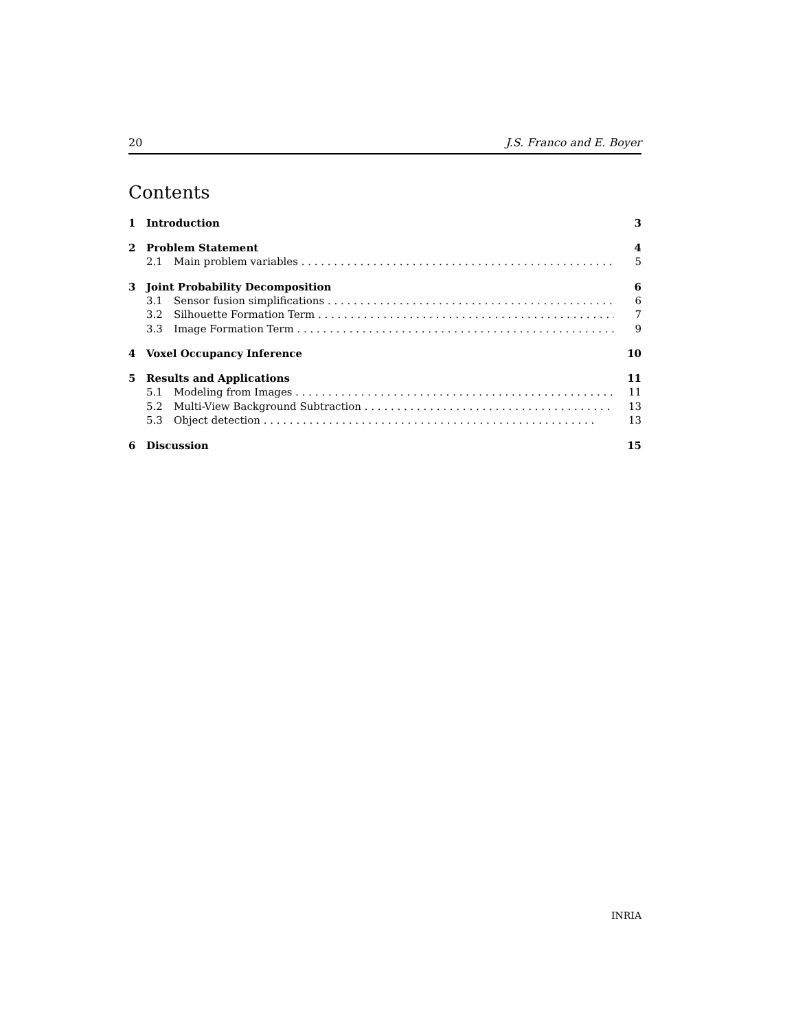20 J.S. Franco and E. Boyer
Contents
1 Introduction 3
2 Problem Statement 4
2.1 Main problem variables 5
3 Joint Probability Decomposition 6
3.1 Sensor fusion simplifications 6
3.2 Silhouette Formation Term 7
3.3 Image Formation Term 9
4 Voxel Occupancy Inference 10
5 Results and Applications 11
5.1 Modeling from Images 11
5.2 Multi-View Background Subtraction 13
5.3 Object detection 13
6 Discussion 15
INRIA